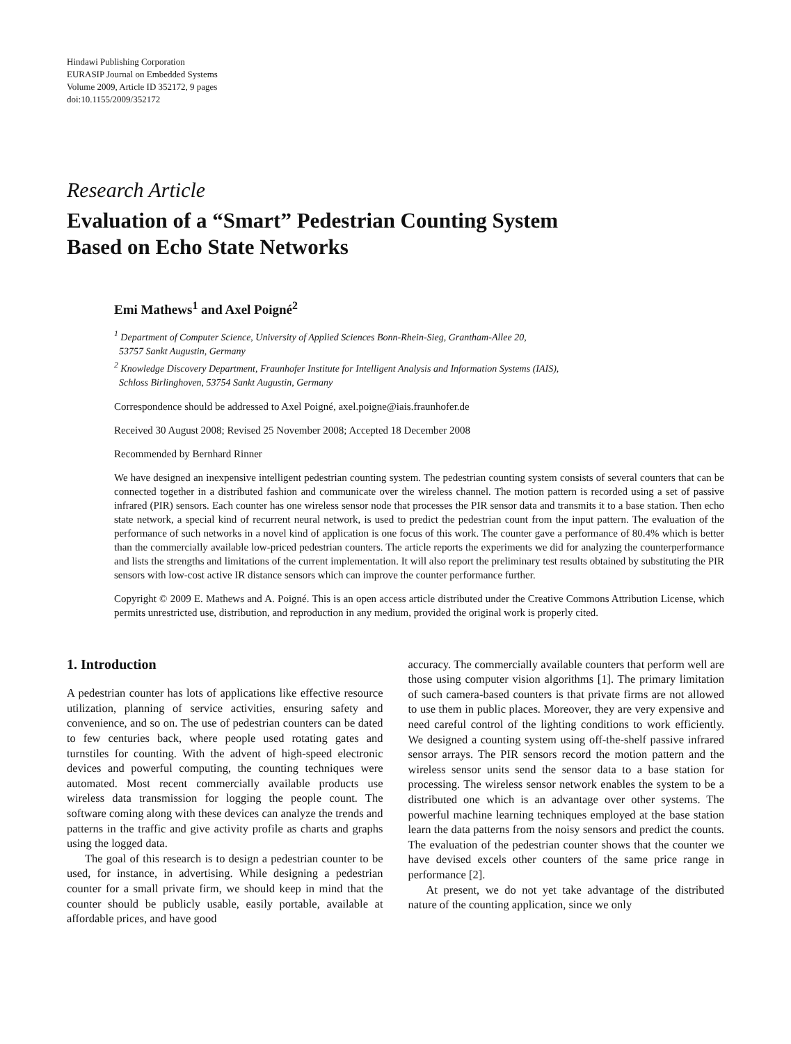Hindawi Publishing Corporation
EURASIP Journal on Embedded Systems
Volume 2009, Article ID 352172, 9 pages
doi:10.1155/2009/352172
Research Article
Evaluation of a “Smart” Pedestrian Counting System
Based on Echo State Networks
Emi Mathews<sup>1</sup> and Axel Poigné<sup>2</sup>
<sup>1</sup> Department of Computer Science, University of Applied Sciences Bonn-Rhein-Sieg, Grantham-Allee 20,
53757 Sankt Augustin, Germany
<sup>2</sup> Knowledge Discovery Department, Fraunhofer Institute for Intelligent Analysis and Information Systems (IAIS),
Schloss Birlinghoven, 53754 Sankt Augustin, Germany
Correspondence should be addressed to Axel Poigné, axel.poigne@iais.fraunhofer.de
Received 30 August 2008; Revised 25 November 2008; Accepted 18 December 2008
Recommended by Bernhard Rinner
We have designed an inexpensive intelligent pedestrian counting system. The pedestrian counting system consists of several counters that can be connected together in a distributed fashion and communicate over the wireless channel. The motion pattern is recorded using a set of passive infrared (PIR) sensors. Each counter has one wireless sensor node that processes the PIR sensor data and transmits it to a base station. Then echo state network, a special kind of recurrent neural network, is used to predict the pedestrian count from the input pattern. The evaluation of the performance of such networks in a novel kind of application is one focus of this work. The counter gave a performance of 80.4% which is better than the commercially available low-priced pedestrian counters. The article reports the experiments we did for analyzing the counterperformance and lists the strengths and limitations of the current implementation. It will also report the preliminary test results obtained by substituting the PIR sensors with low-cost active IR distance sensors which can improve the counter performance further.
Copyright © 2009 E. Mathews and A. Poigné. This is an open access article distributed under the Creative Commons Attribution License, which permits unrestricted use, distribution, and reproduction in any medium, provided the original work is properly cited.
1. Introduction
A pedestrian counter has lots of applications like effective resource utilization, planning of service activities, ensuring safety and convenience, and so on. The use of pedestrian counters can be dated to few centuries back, where people used rotating gates and turnstiles for counting. With the advent of high-speed electronic devices and powerful computing, the counting techniques were automated. Most recent commercially available products use wireless data transmission for logging the people count. The software coming along with these devices can analyze the trends and patterns in the traffic and give activity profile as charts and graphs using the logged data.
The goal of this research is to design a pedestrian counter to be used, for instance, in advertising. While designing a pedestrian counter for a small private firm, we should keep in mind that the counter should be publicly usable, easily portable, available at affordable prices, and have good
accuracy. The commercially available counters that perform well are those using computer vision algorithms [1]. The primary limitation of such camera-based counters is that private firms are not allowed to use them in public places. Moreover, they are very expensive and need careful control of the lighting conditions to work efficiently. We designed a counting system using off-the-shelf passive infrared sensor arrays. The PIR sensors record the motion pattern and the wireless sensor units send the sensor data to a base station for processing. The wireless sensor network enables the system to be a distributed one which is an advantage over other systems. The powerful machine learning techniques employed at the base station learn the data patterns from the noisy sensors and predict the counts. The evaluation of the pedestrian counter shows that the counter we have devised excels other counters of the same price range in performance [2].
At present, we do not yet take advantage of the distributed nature of the counting application, since we only